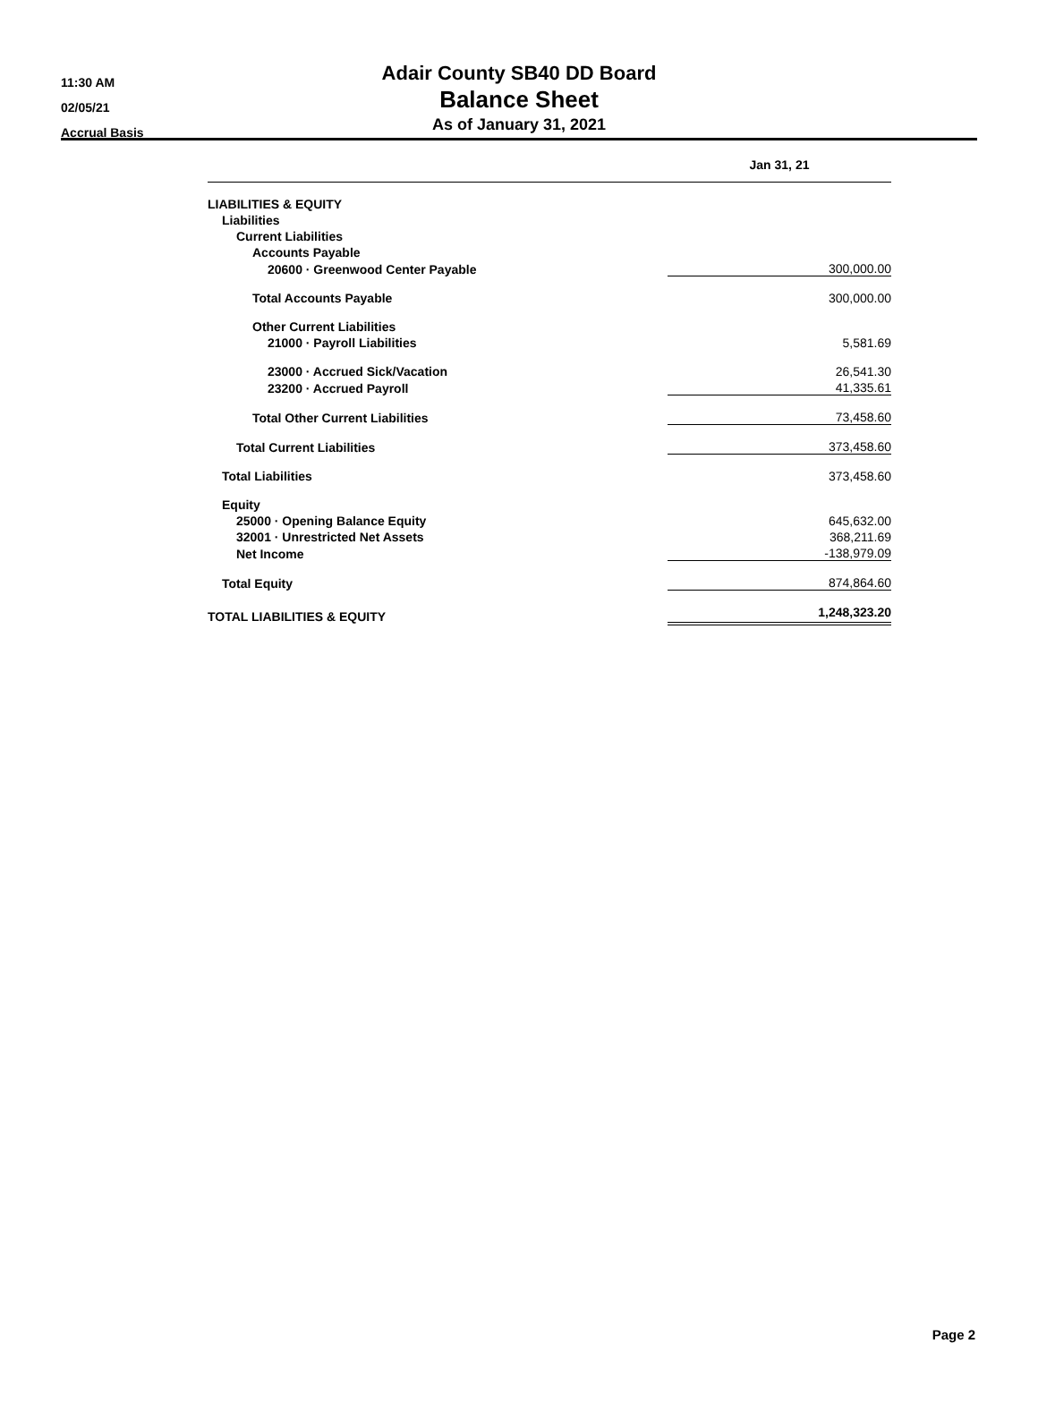11:30 AM
02/05/21
Accrual Basis
Adair County SB40 DD Board
Balance Sheet
As of January 31, 2021
| | Jan 31, 21 |
| --- | --- |
| LIABILITIES & EQUITY | |
| Liabilities | |
| Current Liabilities | |
| Accounts Payable | |
| 20600 · Greenwood Center Payable | 300,000.00 |
| Total Accounts Payable | 300,000.00 |
| Other Current Liabilities | |
| 21000 · Payroll Liabilities | 5,581.69 |
| 23000 · Accrued Sick/Vacation | 26,541.30 |
| 23200 · Accrued Payroll | 41,335.61 |
| Total Other Current Liabilities | 73,458.60 |
| Total Current Liabilities | 373,458.60 |
| Total Liabilities | 373,458.60 |
| Equity | |
| 25000 · Opening Balance Equity | 645,632.00 |
| 32001 · Unrestricted Net Assets | 368,211.69 |
| Net Income | -138,979.09 |
| Total Equity | 874,864.60 |
| TOTAL LIABILITIES & EQUITY | 1,248,323.20 |
Page 2